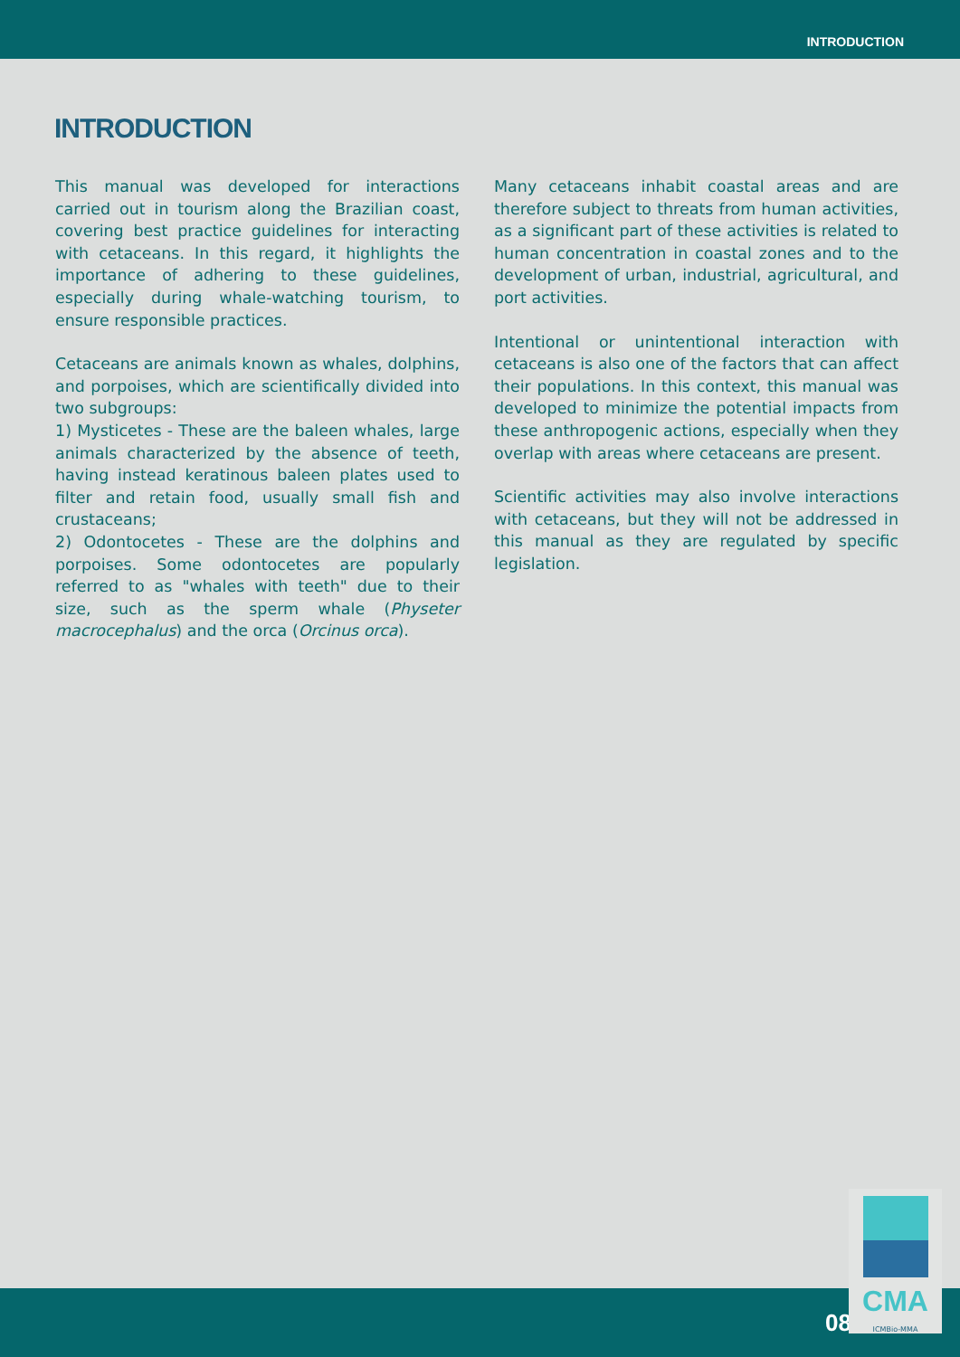INTRODUCTION
INTRODUCTION
This manual was developed for interactions carried out in tourism along the Brazilian coast, covering best practice guidelines for interacting with cetaceans. In this regard, it highlights the importance of adhering to these guidelines, especially during whale-watching tourism, to ensure responsible practices.
Cetaceans are animals known as whales, dolphins, and porpoises, which are scientifically divided into two subgroups:
1) Mysticetes - These are the baleen whales, large animals characterized by the absence of teeth, having instead keratinous baleen plates used to filter and retain food, usually small fish and crustaceans;
2) Odontocetes - These are the dolphins and porpoises. Some odontocetes are popularly referred to as "whales with teeth" due to their size, such as the sperm whale (Physeter macrocephalus) and the orca (Orcinus orca).
Many cetaceans inhabit coastal areas and are therefore subject to threats from human activities, as a significant part of these activities is related to human concentration in coastal zones and to the development of urban, industrial, agricultural, and port activities.
Intentional or unintentional interaction with cetaceans is also one of the factors that can affect their populations. In this context, this manual was developed to minimize the potential impacts from these anthropogenic actions, especially when they overlap with areas where cetaceans are present.
Scientific activities may also involve interactions with cetaceans, but they will not be addressed in this manual as they are regulated by specific legislation.
08
CMA
ICMBio-MMA